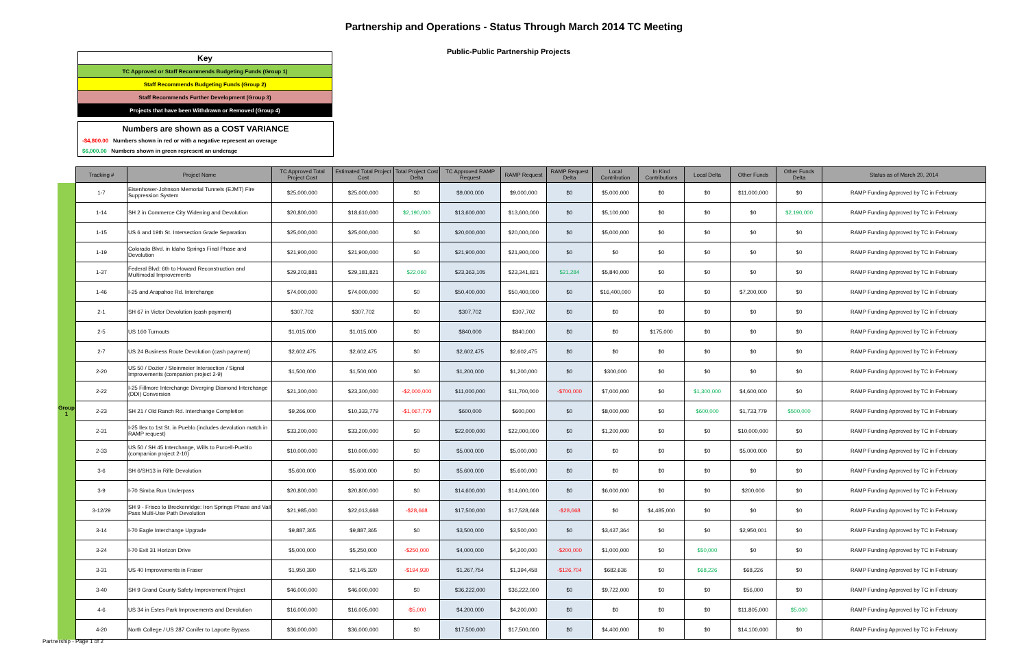Partnership and Operations - Status Through March 2014 TC Meeting
Public-Public Partnership Projects
| Key |
| TC Approved or Staff Recommends Budgeting Funds (Group 1) |
| Staff Recommends Budgeting Funds (Group 2) |
| Staff Recommends Further Development (Group 3) |
| Projects that have been Withdrawn or Removed (Group 4) |
Numbers are shown as a COST VARIANCE
-$4,800.00 Numbers shown in red or with a negative represent an overage
$6,000.00 Numbers shown in green represent an underage
| | Tracking # | Project Name | TC Approved Total Project Cost | Estimated Total Project Cost | Total Project Cost Delta | TC Approved RAMP Request | RAMP Request | RAMP Request Delta | Local Contribution | In Kind Contributions | Local Delta | Other Funds | Other Funds Delta | Status as of March 20, 2014 |
| --- | --- | --- | --- | --- | --- | --- | --- | --- | --- | --- | --- | --- | --- | --- |
| Group 1 | 1-7 | Eisenhower-Johnson Memorial Tunnels (EJMT) Fire Suppression System | $25,000,000 | $25,000,000 | $0 | $9,000,000 | $9,000,000 | $0 | $5,000,000 | $0 | $0 | $11,000,000 | $0 | RAMP Funding Approved by TC in February |
| | 1-14 | SH 2 in Commerce City Widening and Devolution | $20,800,000 | $18,610,000 | $2,190,000 | $13,600,000 | $13,600,000 | $0 | $5,100,000 | $0 | $0 | $0 | $2,190,000 | RAMP Funding Approved by TC in February |
| | 1-15 | US 6 and 19th St. Intersection Grade Separation | $25,000,000 | $25,000,000 | $0 | $20,000,000 | $20,000,000 | $0 | $5,000,000 | $0 | $0 | $0 | $0 | RAMP Funding Approved by TC in February |
| | 1-19 | Colorado Blvd. in Idaho Springs Final Phase and Devolution | $21,900,000 | $21,900,000 | $0 | $21,900,000 | $21,900,000 | $0 | $0 | $0 | $0 | $0 | $0 | RAMP Funding Approved by TC in February |
| | 1-37 | Federal Blvd: 6th to Howard Reconstruction and Multimodal Improvements | $29,203,881 | $29,181,821 | $22,060 | $23,363,105 | $23,341,821 | $21,284 | $5,840,000 | $0 | $0 | $0 | $0 | RAMP Funding Approved by TC in February |
| | 1-46 | I-25 and Arapahoe Rd. Interchange | $74,000,000 | $74,000,000 | $0 | $50,400,000 | $50,400,000 | $0 | $16,400,000 | $0 | $0 | $7,200,000 | $0 | RAMP Funding Approved by TC in February |
| | 2-1 | SH 67 in Victor Devolution (cash payment) | $307,702 | $307,702 | $0 | $307,702 | $307,702 | $0 | $0 | $0 | $0 | $0 | $0 | RAMP Funding Approved by TC in February |
| | 2-5 | US 160 Turnouts | $1,015,000 | $1,015,000 | $0 | $840,000 | $840,000 | $0 | $0 | $175,000 | $0 | $0 | $0 | RAMP Funding Approved by TC in February |
| | 2-7 | US 24 Business Route Devolution (cash payment) | $2,602,475 | $2,602,475 | $0 | $2,602,475 | $2,602,475 | $0 | $0 | $0 | $0 | $0 | $0 | RAMP Funding Approved by TC in February |
| | 2-20 | US 50 / Dozier / Steinmeier Intersection / Signal Improvements (companion project 2-9) | $1,500,000 | $1,500,000 | $0 | $1,200,000 | $1,200,000 | $0 | $300,000 | $0 | $0 | $0 | $0 | RAMP Funding Approved by TC in February |
| | 2-22 | I-25 Fillmore Interchange Diverging Diamond Interchange (DDI) Conversion | $21,300,000 | $23,300,000 | -$2,000,000 | $11,000,000 | $11,700,000 | -$700,000 | $7,000,000 | $0 | $1,300,000 | $4,600,000 | $0 | RAMP Funding Approved by TC in February |
| | 2-23 | SH 21 / Old Ranch Rd. Interchange Completion | $9,266,000 | $10,333,779 | -$1,067,779 | $600,000 | $600,000 | $0 | $8,000,000 | $0 | $600,000 | $1,733,779 | $500,000 | RAMP Funding Approved by TC in February |
| | 2-31 | I-25 Ilex to 1st St. in Pueblo (includes devolution match in RAMP request) | $33,200,000 | $33,200,000 | $0 | $22,000,000 | $22,000,000 | $0 | $1,200,000 | $0 | $0 | $10,000,000 | $0 | RAMP Funding Approved by TC in February |
| | 2-33 | US 50 / SH 45 Interchange, Wills to Purcell-Pueblo (companion project 2-10) | $10,000,000 | $10,000,000 | $0 | $5,000,000 | $5,000,000 | $0 | $0 | $0 | $0 | $5,000,000 | $0 | RAMP Funding Approved by TC in February |
| | 3-6 | SH 6/SH13 in Rifle Devolution | $5,600,000 | $5,600,000 | $0 | $5,600,000 | $5,600,000 | $0 | $0 | $0 | $0 | $0 | $0 | RAMP Funding Approved by TC in February |
| | 3-9 | I-70 Simba Run Underpass | $20,800,000 | $20,800,000 | $0 | $14,600,000 | $14,600,000 | $0 | $6,000,000 | $0 | $0 | $200,000 | $0 | RAMP Funding Approved by TC in February |
| | 3-12/29 | SH 9 - Frisco to Breckenridge: Iron Springs Phase and Vail Pass Multi-Use Path Devolution | $21,985,000 | $22,013,668 | -$28,668 | $17,500,000 | $17,528,668 | -$28,668 | $0 | $4,485,000 | $0 | $0 | $0 | RAMP Funding Approved by TC in February |
| | 3-14 | I-70 Eagle Interchange Upgrade | $9,887,365 | $9,887,365 | $0 | $3,500,000 | $3,500,000 | $0 | $3,437,364 | $0 | $0 | $2,950,001 | $0 | RAMP Funding Approved by TC in February |
| | 3-24 | I-70 Exit 31 Horizon Drive | $5,000,000 | $5,250,000 | -$250,000 | $4,000,000 | $4,200,000 | -$200,000 | $1,000,000 | $0 | $50,000 | $0 | $0 | RAMP Funding Approved by TC in February |
| | 3-31 | US 40 Improvements in Fraser | $1,950,390 | $2,145,320 | -$194,930 | $1,267,754 | $1,394,458 | -$126,704 | $682,636 | $0 | $68,226 | $68,226 | $0 | RAMP Funding Approved by TC in February |
| | 3-40 | SH 9 Grand County Safety Improvement Project | $46,000,000 | $46,000,000 | $0 | $36,222,000 | $36,222,000 | $0 | $9,722,000 | $0 | $0 | $56,000 | $0 | RAMP Funding Approved by TC in February |
| | 4-6 | US 34 in Estes Park Improvements and Devolution | $16,000,000 | $16,005,000 | -$5,000 | $4,200,000 | $4,200,000 | $0 | $0 | $0 | $0 | $11,805,000 | $5,000 | RAMP Funding Approved by TC in February |
| | 4-20 | North College / US 287 Conifer to Laporte Bypass | $36,000,000 | $36,000,000 | $0 | $17,500,000 | $17,500,000 | $0 | $4,400,000 | $0 | $0 | $14,100,000 | $0 | RAMP Funding Approved by TC in February |
Partnership - Page 1 of 2